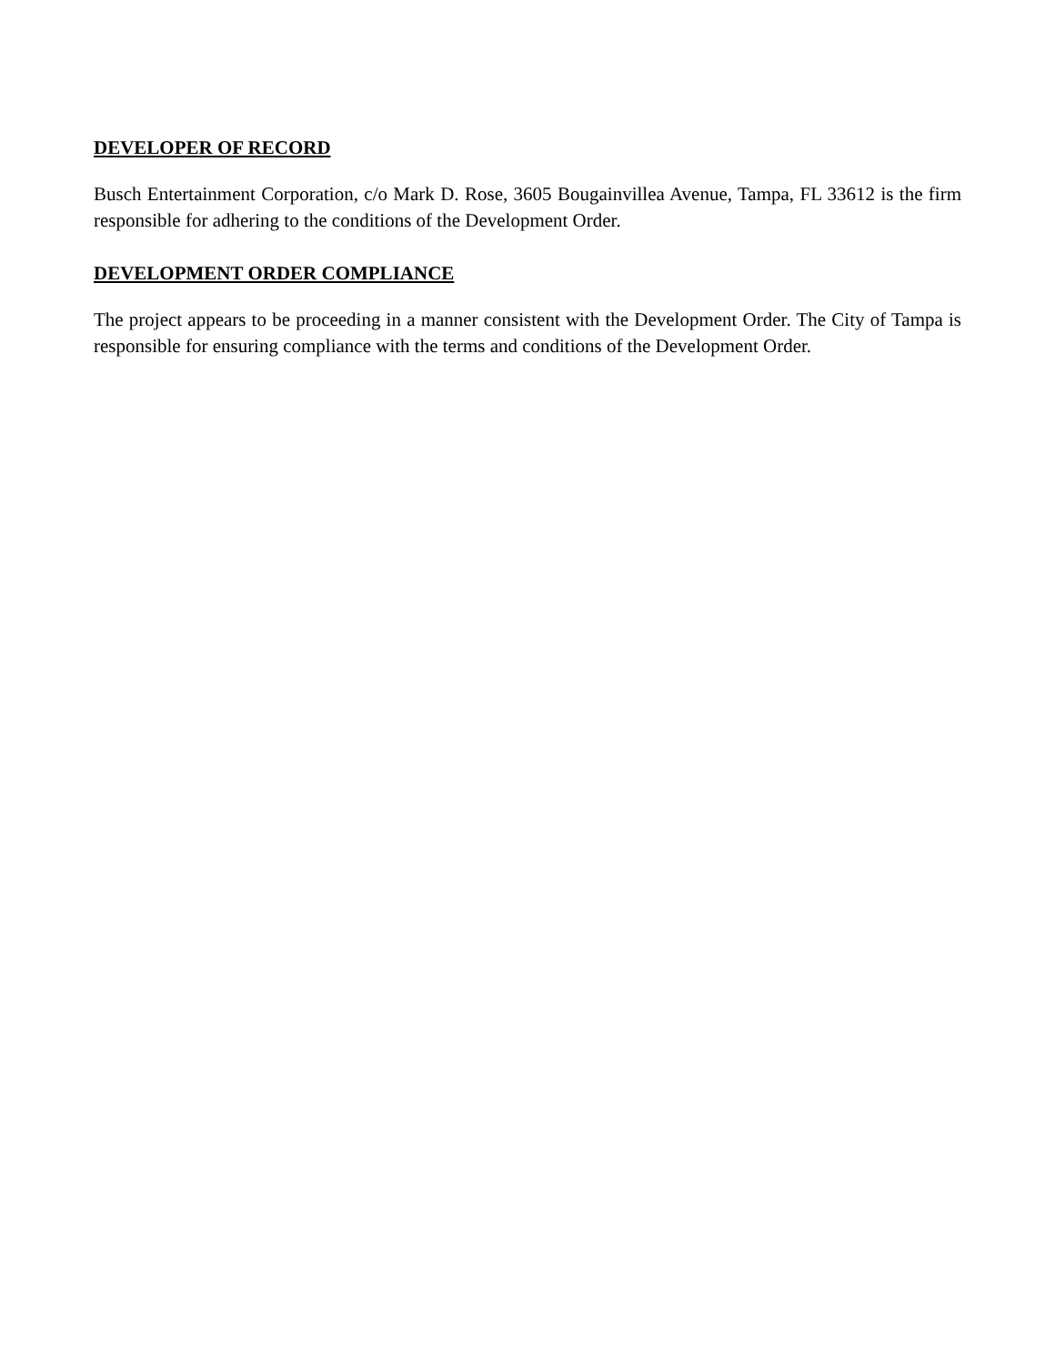DEVELOPER OF RECORD
Busch Entertainment Corporation, c/o Mark D. Rose, 3605 Bougainvillea Avenue, Tampa, FL 33612 is the firm responsible for adhering to the conditions of the Development Order.
DEVELOPMENT ORDER COMPLIANCE
The project appears to be proceeding in a manner consistent with the Development Order. The City of Tampa is responsible for ensuring compliance with the terms and conditions of the Development Order.